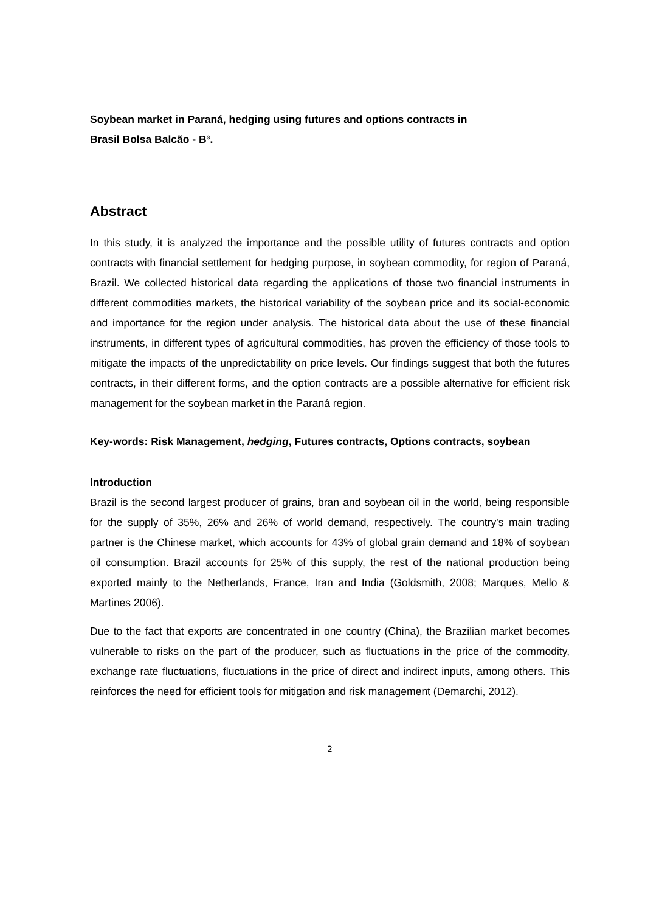Soybean market in Paraná, hedging using futures and options contracts in
Brasil Bolsa Balcão - B³.
Abstract
In this study, it is analyzed the importance and the possible utility of futures contracts and option contracts with financial settlement for hedging purpose, in soybean commodity, for region of Paraná, Brazil. We collected historical data regarding the applications of those two financial instruments in different commodities markets, the historical variability of the soybean price and its social-economic and importance for the region under analysis. The historical data about the use of these financial instruments, in different types of agricultural commodities, has proven the efficiency of those tools to mitigate the impacts of the unpredictability on price levels. Our findings suggest that both the futures contracts, in their different forms, and the option contracts are a possible alternative for efficient risk management for the soybean market in the Paraná region.
Key-words: Risk Management, hedging, Futures contracts, Options contracts, soybean
Introduction
Brazil is the second largest producer of grains, bran and soybean oil in the world, being responsible for the supply of 35%, 26% and 26% of world demand, respectively. The country's main trading partner is the Chinese market, which accounts for 43% of global grain demand and 18% of soybean oil consumption. Brazil accounts for 25% of this supply, the rest of the national production being exported mainly to the Netherlands, France, Iran and India (Goldsmith, 2008; Marques, Mello & Martines 2006).
Due to the fact that exports are concentrated in one country (China), the Brazilian market becomes vulnerable to risks on the part of the producer, such as fluctuations in the price of the commodity, exchange rate fluctuations, fluctuations in the price of direct and indirect inputs, among others. This reinforces the need for efficient tools for mitigation and risk management (Demarchi, 2012).
2